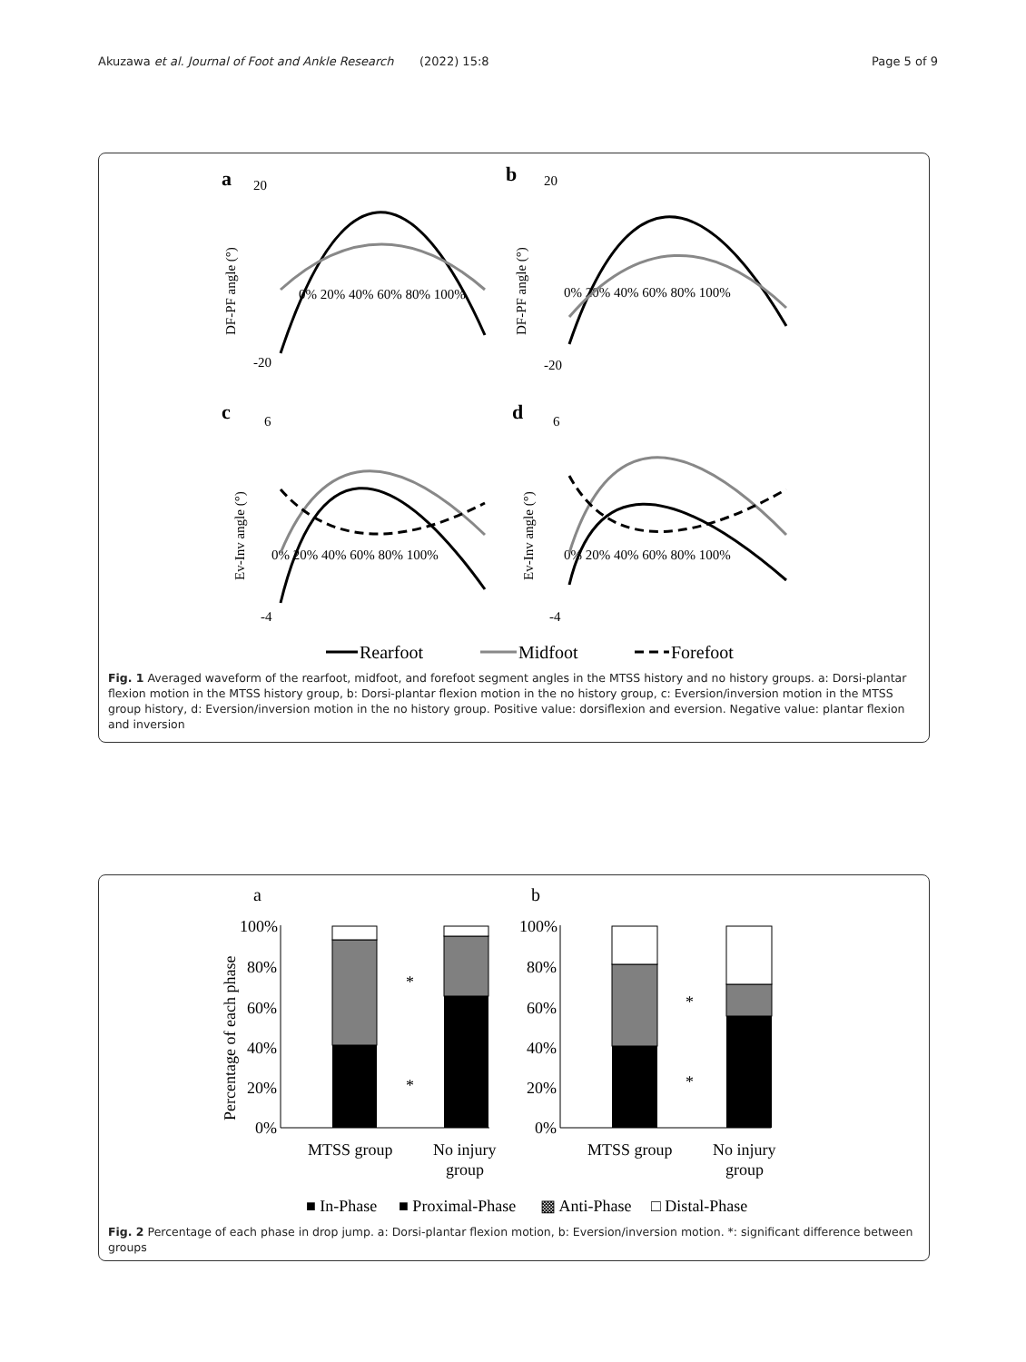Akuzawa et al. Journal of Foot and Ankle Research (2022) 15:8 Page 5 of 9
a
b
c
d
DF-PF angle (°)
DF-PF angle (°)
Ev-Inv angle (°)
Ev-Inv angle (°)
20
-20
20
-20
6
-4
6
-4
0% 20% 40% 60% 80% 100%
0% 20% 40% 60% 80% 100%
0% 20% 40% 60% 80% 100%
0% 20% 40% 60% 80% 100%
Rearfoot
Midfoot
Forefoot
Fig. 1 Averaged waveform of the rearfoot, midfoot, and forefoot segment angles in the MTSS history and no history groups. a: Dorsi-plantar flexion motion in the MTSS history group, b: Dorsi-plantar flexion motion in the no history group, c: Eversion/inversion motion in the MTSS group history, d: Eversion/inversion motion in the no history group. Positive value: dorsiflexion and eversion. Negative value: plantar flexion and inversion
a
b
Percentage of each phase
100%
80%
60%
40%
20%
0%
100%
80%
60%
40%
20%
0%
MTSS group
No injury
group
MTSS group
No injury
group
*
*
*
*
■ In-Phase
■ Proximal-Phase
▩ Anti-Phase
□ Distal-Phase
Fig. 2 Percentage of each phase in drop jump. a: Dorsi-plantar flexion motion, b: Eversion/inversion motion. *: significant difference between groups